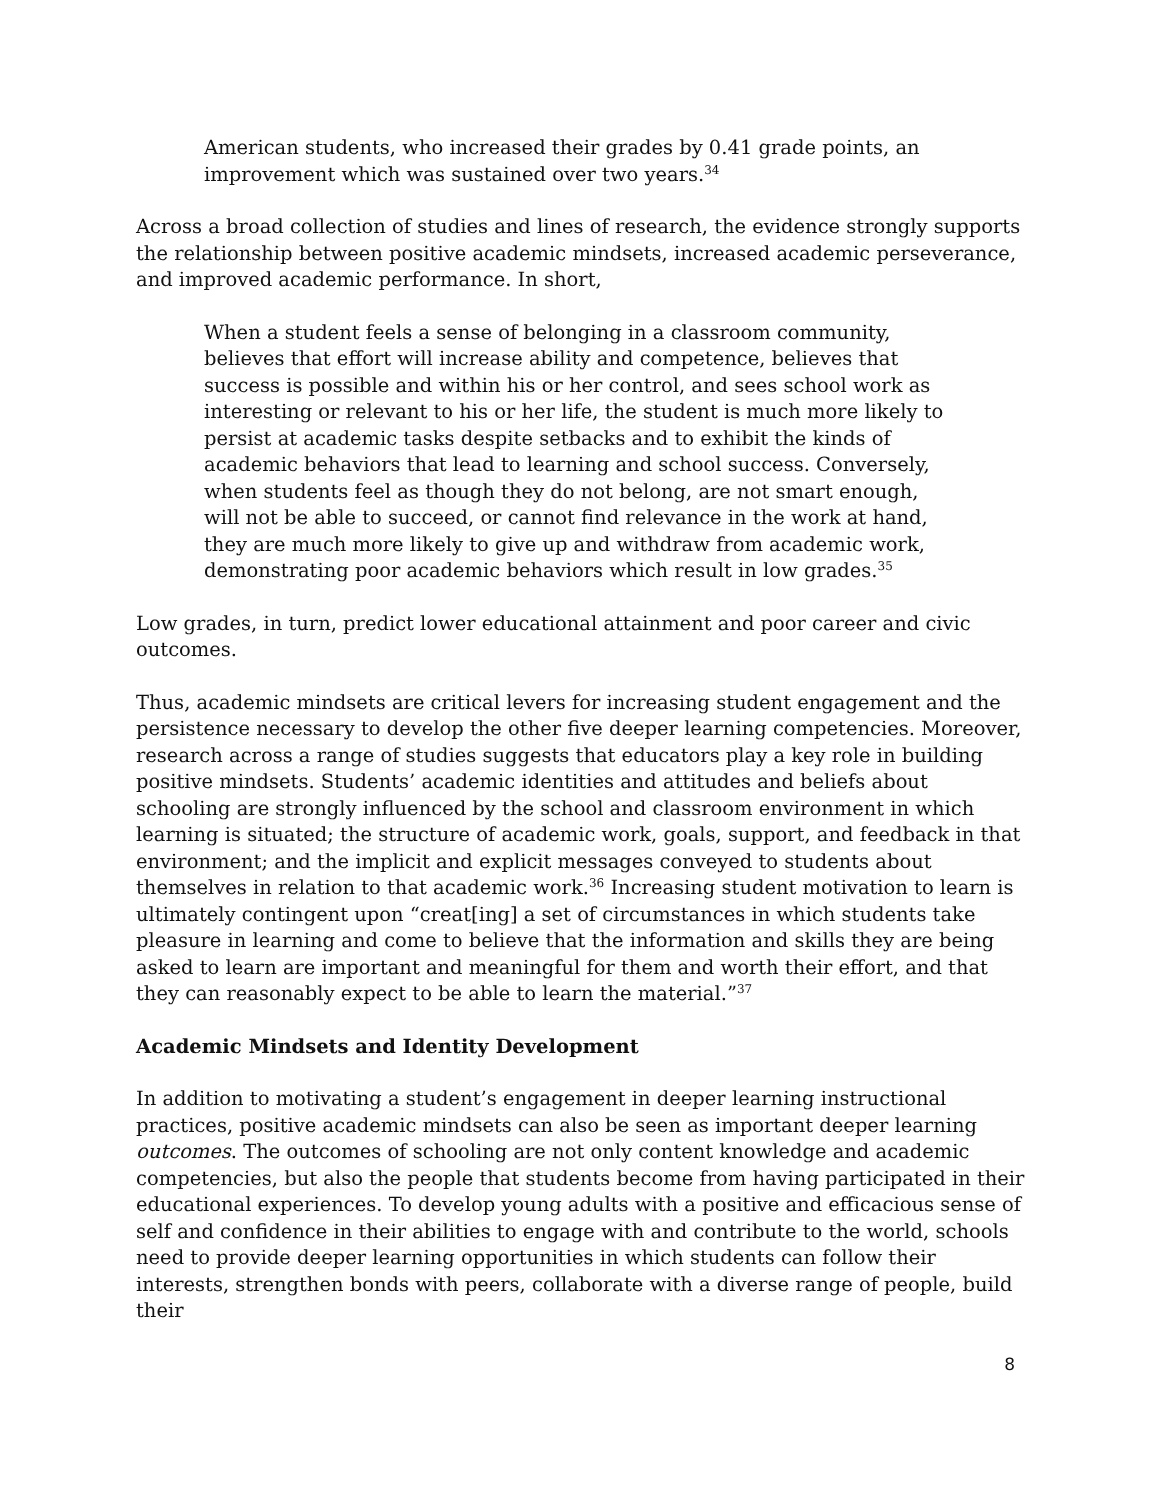American students, who increased their grades by 0.41 grade points, an improvement which was sustained over two years.<sup>34</sup>
Across a broad collection of studies and lines of research, the evidence strongly supports the relationship between positive academic mindsets, increased academic perseverance, and improved academic performance. In short,
When a student feels a sense of belonging in a classroom community, believes that effort will increase ability and competence, believes that success is possible and within his or her control, and sees school work as interesting or relevant to his or her life, the student is much more likely to persist at academic tasks despite setbacks and to exhibit the kinds of academic behaviors that lead to learning and school success. Conversely, when students feel as though they do not belong, are not smart enough, will not be able to succeed, or cannot find relevance in the work at hand, they are much more likely to give up and withdraw from academic work, demonstrating poor academic behaviors which result in low grades.<sup>35</sup>
Low grades, in turn, predict lower educational attainment and poor career and civic outcomes.
Thus, academic mindsets are critical levers for increasing student engagement and the persistence necessary to develop the other five deeper learning competencies. Moreover, research across a range of studies suggests that educators play a key role in building positive mindsets. Students’ academic identities and attitudes and beliefs about schooling are strongly influenced by the school and classroom environment in which learning is situated; the structure of academic work, goals, support, and feedback in that environment; and the implicit and explicit messages conveyed to students about themselves in relation to that academic work.<sup>36</sup> Increasing student motivation to learn is ultimately contingent upon “creat[ing] a set of circumstances in which students take pleasure in learning and come to believe that the information and skills they are being asked to learn are important and meaningful for them and worth their effort, and that they can reasonably expect to be able to learn the material.”<sup>37</sup>
Academic Mindsets and Identity Development
In addition to motivating a student’s engagement in deeper learning instructional practices, positive academic mindsets can also be seen as important deeper learning outcomes. The outcomes of schooling are not only content knowledge and academic competencies, but also the people that students become from having participated in their educational experiences. To develop young adults with a positive and efficacious sense of self and confidence in their abilities to engage with and contribute to the world, schools need to provide deeper learning opportunities in which students can follow their interests, strengthen bonds with peers, collaborate with a diverse range of people, build their
8